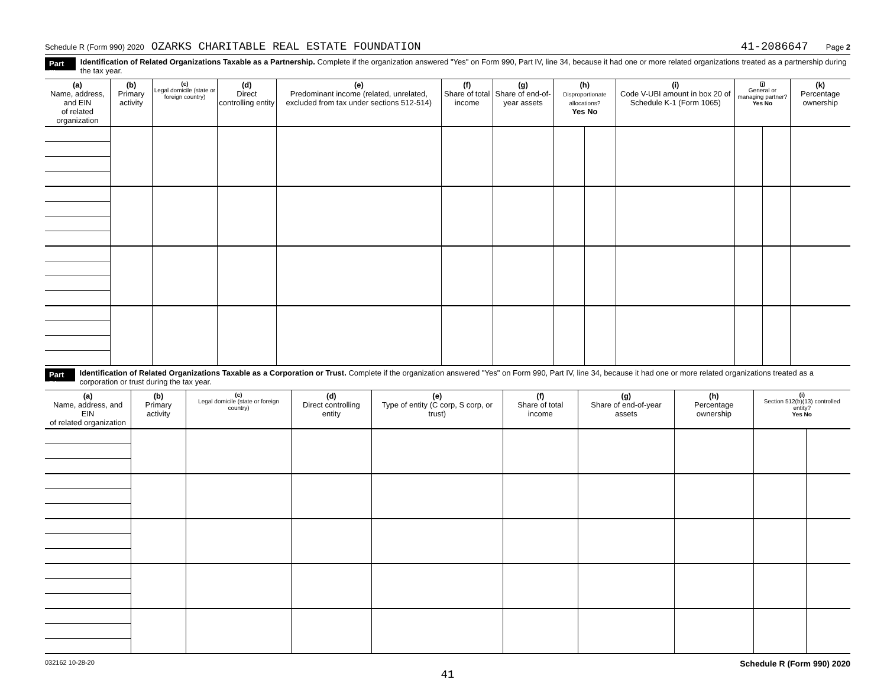Schedule R (Form 990) 2020 OZARKS CHARITABLE REAL ESTATE FOUNDATION 41-2086647 Page 2
Part III Identification of Related Organizations Taxable as a Partnership. Complete if the organization answered "Yes" on Form 990, Part IV, line 34, because it had one or more related organizations treated as a partnership during the tax year.
| (a) Name, address, and EIN of related organization | (b) Primary activity | (c) Legal domicile (state or foreign country) | (d) Direct controlling entity | (e) Predominant income (related, unrelated, excluded from tax under sections 512-514) | (f) Share of total income | (g) Share of end-of-year assets | (h) Disproportionate allocations? Yes No | | (i) Code V-UBI amount in box 20 of Schedule K-1 (Form 1065) | (j) General or managing partner? Yes No | | (k) Percentage ownership |
| --- | --- | --- | --- | --- | --- | --- | --- | --- | --- | --- | --- | --- |
Part IV Identification of Related Organizations Taxable as a Corporation or Trust. Complete if the organization answered "Yes" on Form 990, Part IV, line 34, because it had one or more related organizations treated as a corporation or trust during the tax year.
| (a) Name, address, and EIN of related organization | (b) Primary activity | (c) Legal domicile (state or foreign country) | (d) Direct controlling entity | (e) Type of entity (C corp, S corp, or trust) | (f) Share of total income | (g) Share of end-of-year assets | (h) Percentage ownership | (i) Section 512(b)(13) controlled entity? Yes No | |
| --- | --- | --- | --- | --- | --- | --- | --- | --- | --- |
032162 10-28-20 Schedule R (Form 990) 2020
41